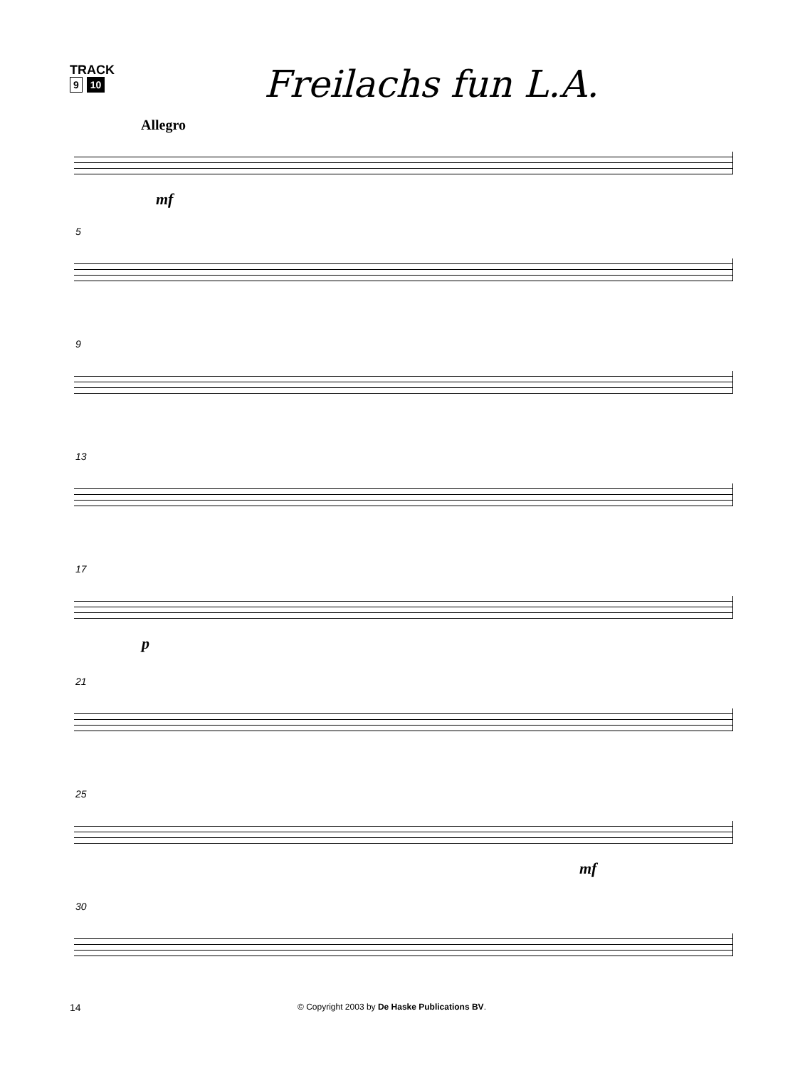TRACK
9 10
Freilachs fun L.A.
Allegro
mf
5
9
13
17
p
21
25
mf
30
14 © Copyright 2003 by De Haske Publications BV.